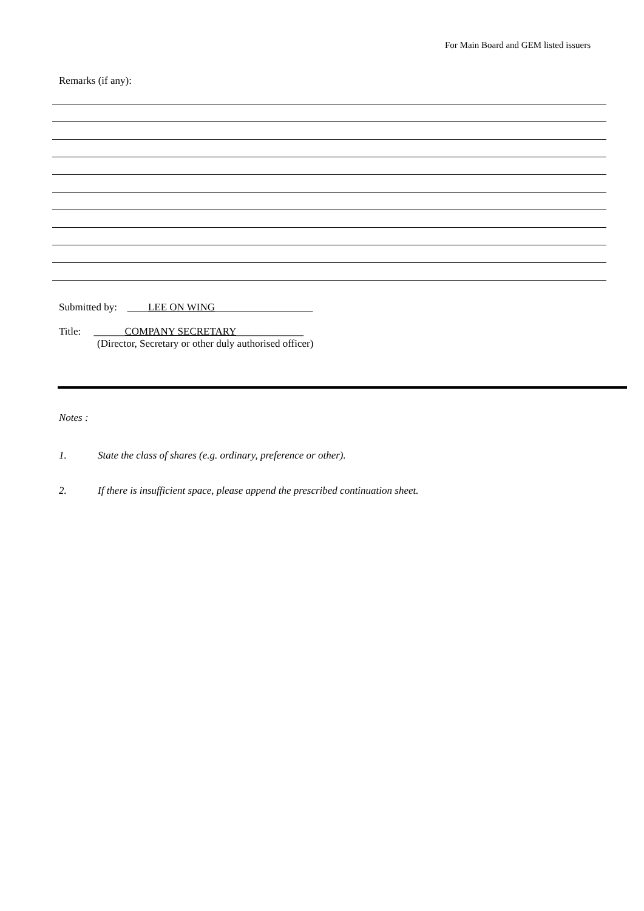For Main Board and GEM listed issuers
Remarks (if any):
Submitted by: ____LEE ON WING___________________
Title: ______COMPANY SECRETARY_____________
(Director, Secretary or other duly authorised officer)
Notes :
1. State the class of shares (e.g. ordinary, preference or other).
2. If there is insufficient space, please append the prescribed continuation sheet.